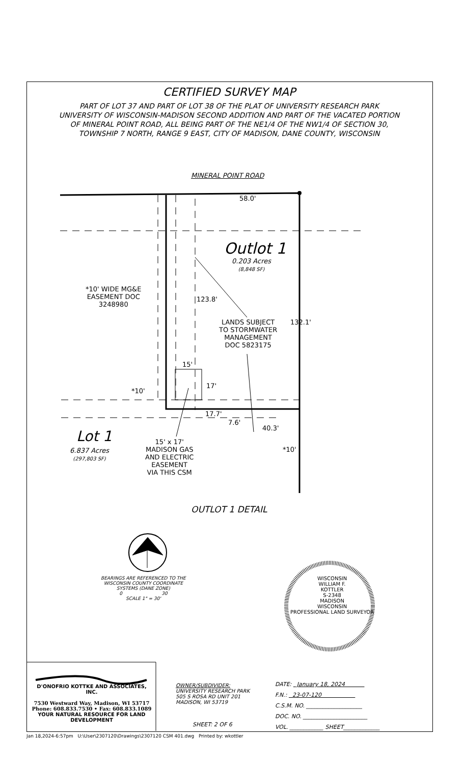CERTIFIED SURVEY MAP
PART OF LOT 37 AND PART OF LOT 38 OF THE PLAT OF UNIVERSITY RESEARCH PARK
UNIVERSITY OF WISCONSIN-MADISON SECOND ADDITION AND PART OF THE VACATED PORTION
OF MINERAL POINT ROAD, ALL BEING PART OF THE NE1/4 OF THE NW1/4 OF SECTION 30,
TOWNSHIP 7 NORTH, RANGE 9 EAST, CITY OF MADISON, DANE COUNTY, WISCONSIN
MINERAL POINT ROAD
58.0'
Outlot 1
0.203 Acres
(8,848 SF)
*10' WIDE MG&E
EASEMENT DOC
3248980
123.8'
LANDS SUBJECT
TO STORMWATER
MANAGEMENT
DOC 5823175
132.1'
15'
17'
*10'
17.7'
7.6'
40.3'
Lot 1
6.837 Acres
(297,803 SF)
15' x 17'
MADISON GAS
AND ELECTRIC
EASEMENT
VIA THIS CSM
*10'
OUTLOT 1 DETAIL
BEARINGS ARE REFERENCED TO THE
WISCONSIN COUNTY COORDINATE
SYSTEMS (DANE ZONE)
0 30
SCALE 1" = 30'
WISCONSIN
WILLIAM F.
KOTTLER
S-2348
MADISON
WISCONSIN
PROFESSIONAL LAND SURVEYOR
D'ONOFRIO KOTTKE AND ASSOCIATES, INC.
7530 Westward Way, Madison, WI 53717
Phone: 608.833.7530 • Fax: 608.833.1089
YOUR NATURAL RESOURCE FOR LAND DEVELOPMENT
OWNER/SUBDIVIDER:
UNIVERSITY RESEARCH PARK
505 S ROSA RD UNIT 201
MADISON, WI 53719
DATE: January 18, 2024
F.N.: 23-07-120
C.S.M. NO. ____________________
DOC. NO. _______________________
VOL. ____________ SHEET_____________
SHEET: 2 OF 6
Jan 18,2024-6:57pm U:\User\2307120\Drawings\2307120 CSM 401.dwg Printed by: wkottler